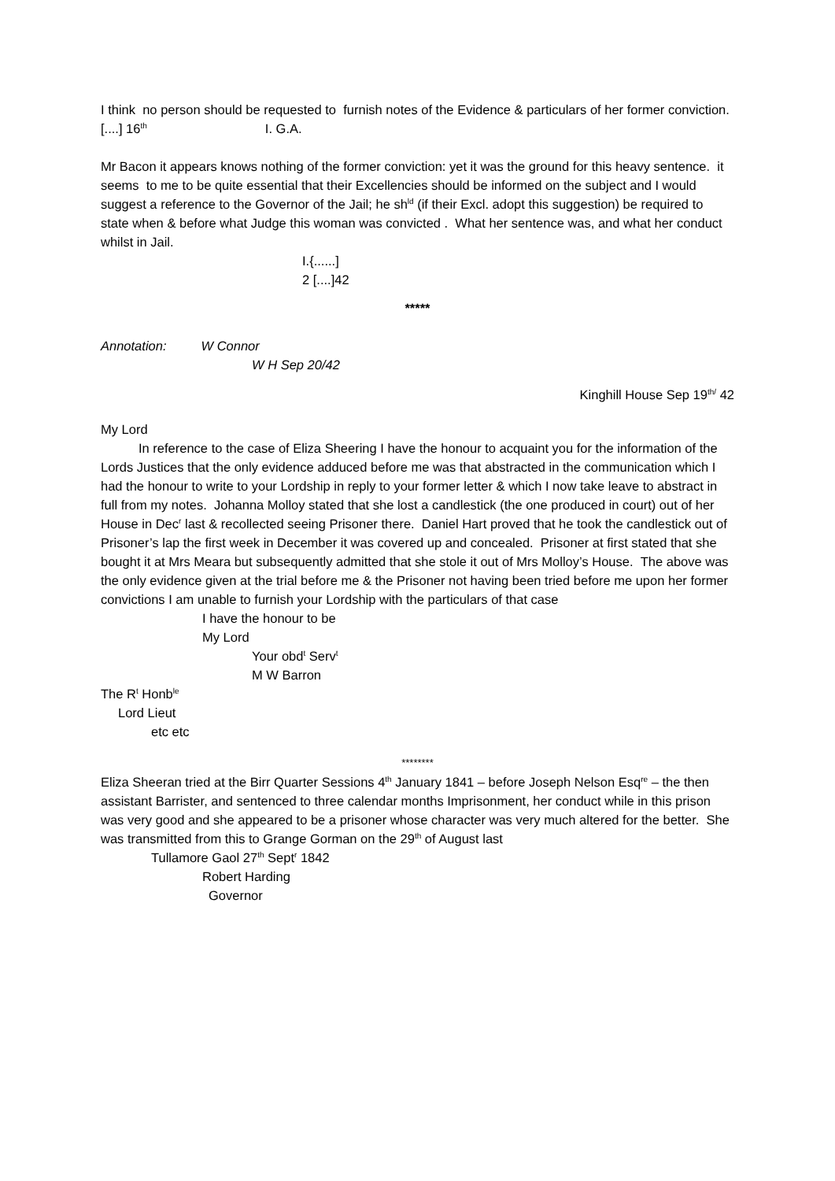I think no person should be requested to furnish notes of the Evidence & particulars of her former conviction.
[....] 16<sup>th</sup> I. G.A.
Mr Bacon it appears knows nothing of the former conviction: yet it was the ground for this heavy sentence. it seems to me to be quite essential that their Excellencies should be informed on the subject and I would suggest a reference to the Governor of the Jail; he sh<sup>ld</sup> (if their Excl. adopt this suggestion) be required to state when & before what Judge this woman was convicted . What her sentence was, and what her conduct whilst in Jail.
I.{......]
2 [....]42
*****
Annotation: W Connor
W H Sep 20/42
Kinghill House Sep 19<sup>th/</sup> 42
My Lord
In reference to the case of Eliza Sheering I have the honour to acquaint you for the information of the Lords Justices that the only evidence adduced before me was that abstracted in the communication which I had the honour to write to your Lordship in reply to your former letter & which I now take leave to abstract in full from my notes. Johanna Molloy stated that she lost a candlestick (the one produced in court) out of her House in Dec<sup>r</sup> last & recollected seeing Prisoner there. Daniel Hart proved that he took the candlestick out of Prisoner’s lap the first week in December it was covered up and concealed. Prisoner at first stated that she bought it at Mrs Meara but subsequently admitted that she stole it out of Mrs Molloy’s House. The above was the only evidence given at the trial before me & the Prisoner not having been tried before me upon her former convictions I am unable to furnish your Lordship with the particulars of that case
I have the honour to be
My Lord
Your obd<sup>t</sup> Serv<sup>t</sup>
M W Barron
The R<sup>t</sup> Honb<sup>le</sup>
Lord Lieut
etc etc
********
Eliza Sheeran tried at the Birr Quarter Sessions 4<sup>th</sup> January 1841 – before Joseph Nelson Esq<sup>re</sup> – the then assistant Barrister, and sentenced to three calendar months Imprisonment, her conduct while in this prison was very good and she appeared to be a prisoner whose character was very much altered for the better. She was transmitted from this to Grange Gorman on the 29<sup>th</sup> of August last
Tullamore Gaol 27<sup>th</sup> Sept<sup>r</sup> 1842
Robert Harding
Governor